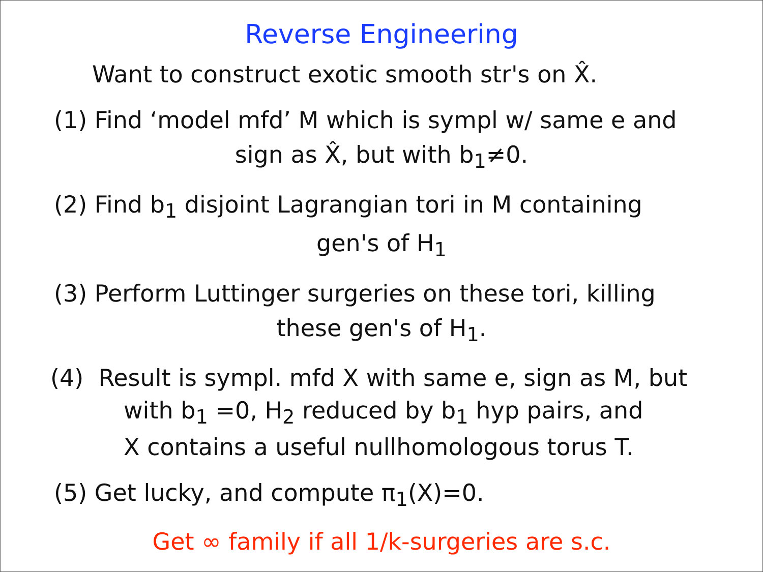Reverse Engineering
Want to construct exotic smooth str's on X̂.
(1) Find ‘model mfd’ M which is sympl w/ same e and
sign as X̂, but with b<sub>1</sub>≠0.
(2) Find b<sub>1</sub> disjoint Lagrangian tori in M containing
gen's of H<sub>1</sub>
(3) Perform Luttinger surgeries on these tori, killing
these gen's of H<sub>1</sub>.
(4) Result is sympl. mfd X with same e, sign as M, but
with b<sub>1</sub> =0, H<sub>2</sub> reduced by b<sub>1</sub> hyp pairs, and
X contains a useful nullhomologous torus T.
(5) Get lucky, and compute π<sub>1</sub>(X)=0.
Get ∞ family if all 1/k-surgeries are s.c.